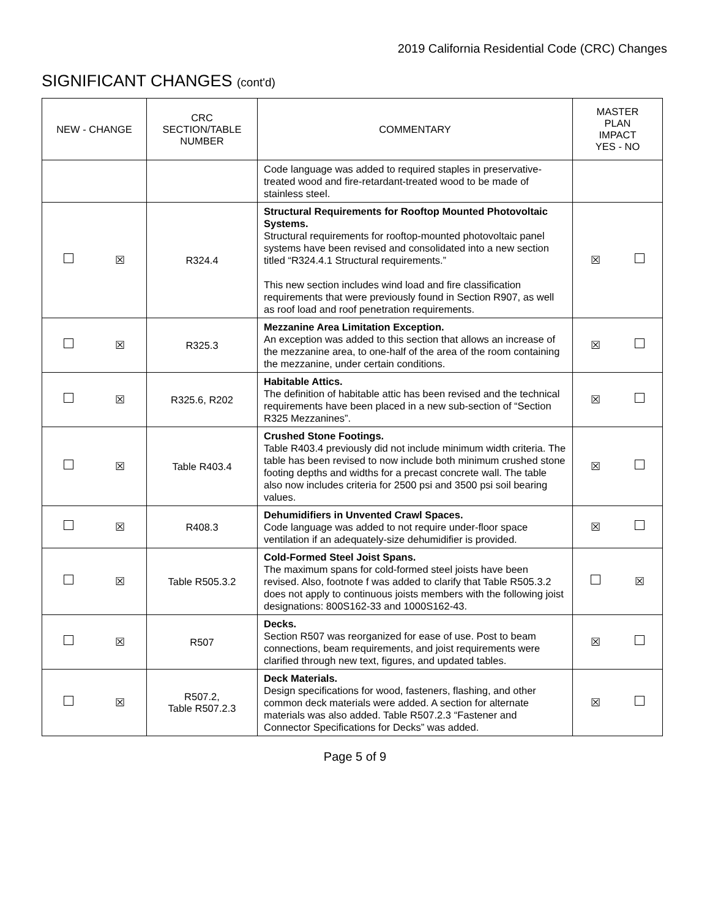2019 California Residential Code (CRC) Changes
SIGNIFICANT CHANGES (cont'd)
| NEW - CHANGE | CRC SECTION/TABLE NUMBER | COMMENTARY | MASTER PLAN IMPACT YES - NO |
| --- | --- | --- | --- |
| | | Code language was added to required staples in preservative-treated wood and fire-retardant-treated wood to be made of stainless steel. | |
| ☒ | R324.4 | Structural Requirements for Rooftop Mounted Photovoltaic Systems. Structural requirements for rooftop-mounted photovoltaic panel systems have been revised and consolidated into a new section titled “R324.4.1 Structural requirements.” This new section includes wind load and fire classification requirements that were previously found in Section R907, as well as roof load and roof penetration requirements. | ☒ |
| ☒ | R325.3 | Mezzanine Area Limitation Exception. An exception was added to this section that allows an increase of the mezzanine area, to one-half of the area of the room containing the mezzanine, under certain conditions. | ☒ |
| ☒ | R325.6, R202 | Habitable Attics. The definition of habitable attic has been revised and the technical requirements have been placed in a new sub-section of “Section R325 Mezzanines”. | ☒ |
| ☒ | Table R403.4 | Crushed Stone Footings. Table R403.4 previously did not include minimum width criteria. The table has been revised to now include both minimum crushed stone footing depths and widths for a precast concrete wall. The table also now includes criteria for 2500 psi and 3500 psi soil bearing values. | ☒ |
| ☒ | R408.3 | Dehumidifiers in Unvented Crawl Spaces. Code language was added to not require under-floor space ventilation if an adequately-size dehumidifier is provided. | ☒ |
| ☒ | Table R505.3.2 | Cold-Formed Steel Joist Spans. The maximum spans for cold-formed steel joists have been revised. Also, footnote f was added to clarify that Table R505.3.2 does not apply to continuous joists members with the following joist designations: 800S162-33 and 1000S162-43. | ☒ |
| ☒ | R507 | Decks. Section R507 was reorganized for ease of use. Post to beam connections, beam requirements, and joist requirements were clarified through new text, figures, and updated tables. | ☒ |
| ☒ | R507.2, Table R507.2.3 | Deck Materials. Design specifications for wood, fasteners, flashing, and other common deck materials were added. A section for alternate materials was also added. Table R507.2.3 “Fastener and Connector Specifications for Decks” was added. | ☒ |
Page 5 of 9